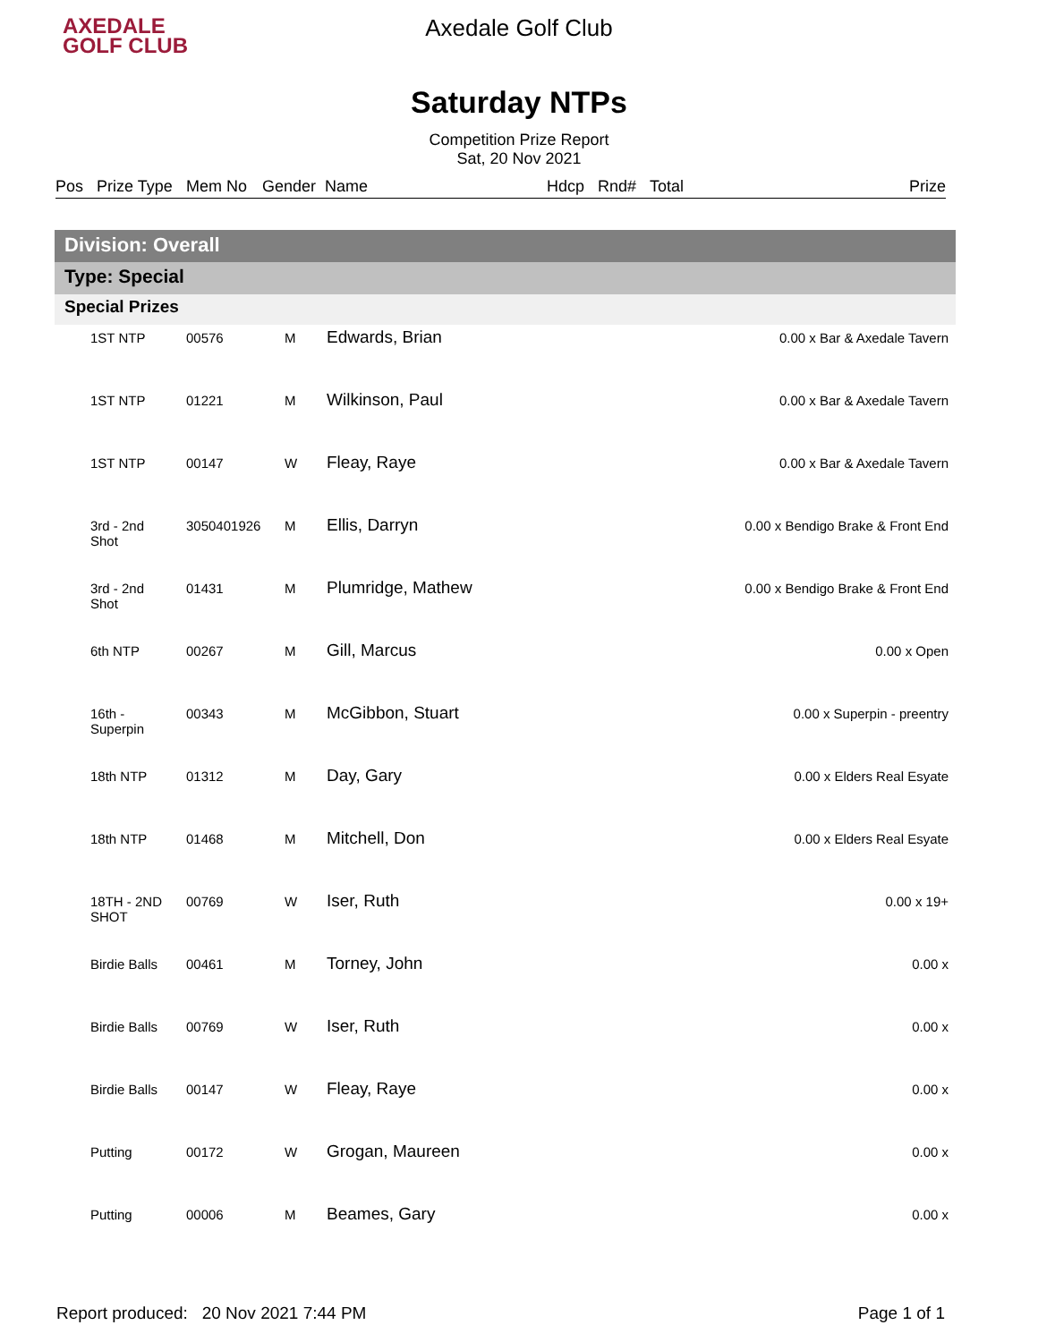AXEDALE
GOLF CLUB
Axedale Golf Club
Saturday NTPs
Competition Prize Report
Sat, 20 Nov 2021
Pos Prize Type Mem No Gender Name Hdcp Rnd# Total Prize
Division: Overall
Type: Special
Special Prizes
| | 1ST NTP | 00576 | M | Edwards, Brian | 0.00 x Bar & Axedale Tavern |
| | 1ST NTP | 01221 | M | Wilkinson, Paul | 0.00 x Bar & Axedale Tavern |
| | 1ST NTP | 00147 | W | Fleay, Raye | 0.00 x Bar & Axedale Tavern |
| | 3rd - 2nd Shot | 3050401926 | M | Ellis, Darryn | 0.00 x Bendigo Brake & Front End |
| | 3rd - 2nd Shot | 01431 | M | Plumridge, Mathew | 0.00 x Bendigo Brake & Front End |
| | 6th NTP | 00267 | M | Gill, Marcus | 0.00 x Open |
| | 16th - Superpin | 00343 | M | McGibbon, Stuart | 0.00 x Superpin - preentry |
| | 18th NTP | 01312 | M | Day, Gary | 0.00 x Elders Real Esyate |
| | 18th NTP | 01468 | M | Mitchell, Don | 0.00 x Elders Real Esyate |
| | 18TH - 2ND SHOT | 00769 | W | Iser, Ruth | 0.00 x 19+ |
| | Birdie Balls | 00461 | M | Torney, John | 0.00 x |
| | Birdie Balls | 00769 | W | Iser, Ruth | 0.00 x |
| | Birdie Balls | 00147 | W | Fleay, Raye | 0.00 x |
| | Putting | 00172 | W | Grogan, Maureen | 0.00 x |
| | Putting | 00006 | M | Beames, Gary | 0.00 x |
Report produced: 20 Nov 2021 7:44 PM Page 1 of 1